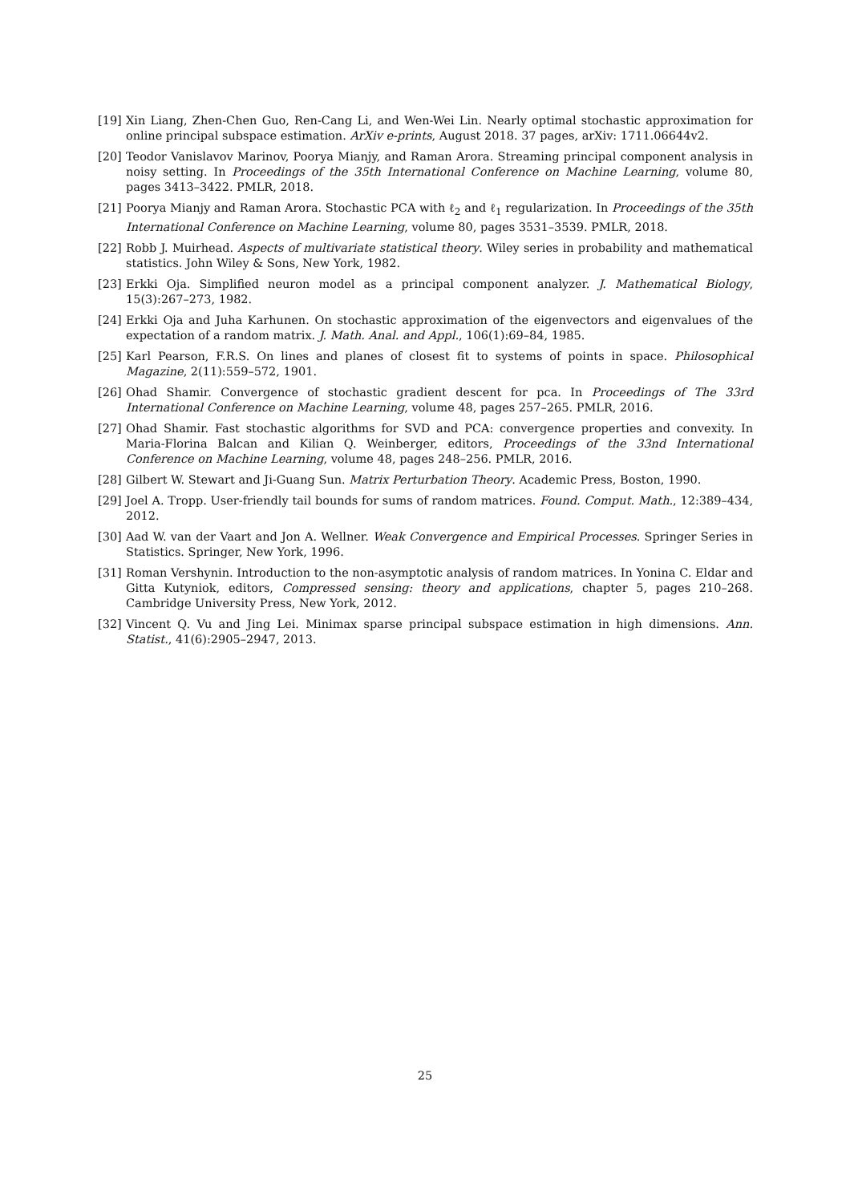[19] Xin Liang, Zhen-Chen Guo, Ren-Cang Li, and Wen-Wei Lin. Nearly optimal stochastic approximation for online principal subspace estimation. ArXiv e-prints, August 2018. 37 pages, arXiv: 1711.06644v2.
[20] Teodor Vanislavov Marinov, Poorya Mianjy, and Raman Arora. Streaming principal component analysis in noisy setting. In Proceedings of the 35th International Conference on Machine Learning, volume 80, pages 3413–3422. PMLR, 2018.
[21] Poorya Mianjy and Raman Arora. Stochastic PCA with ℓ<sub>2</sub> and ℓ<sub>1</sub> regularization. In Proceedings of the 35th International Conference on Machine Learning, volume 80, pages 3531–3539. PMLR, 2018.
[22] Robb J. Muirhead. Aspects of multivariate statistical theory. Wiley series in probability and mathematical statistics. John Wiley & Sons, New York, 1982.
[23] Erkki Oja. Simplified neuron model as a principal component analyzer. J. Mathematical Biology, 15(3):267–273, 1982.
[24] Erkki Oja and Juha Karhunen. On stochastic approximation of the eigenvectors and eigenvalues of the expectation of a random matrix. J. Math. Anal. and Appl., 106(1):69–84, 1985.
[25] Karl Pearson, F.R.S. On lines and planes of closest fit to systems of points in space. Philosophical Magazine, 2(11):559–572, 1901.
[26] Ohad Shamir. Convergence of stochastic gradient descent for pca. In Proceedings of The 33rd International Conference on Machine Learning, volume 48, pages 257–265. PMLR, 2016.
[27] Ohad Shamir. Fast stochastic algorithms for SVD and PCA: convergence properties and convexity. In Maria-Florina Balcan and Kilian Q. Weinberger, editors, Proceedings of the 33nd International Conference on Machine Learning, volume 48, pages 248–256. PMLR, 2016.
[28] Gilbert W. Stewart and Ji-Guang Sun. Matrix Perturbation Theory. Academic Press, Boston, 1990.
[29] Joel A. Tropp. User-friendly tail bounds for sums of random matrices. Found. Comput. Math., 12:389–434, 2012.
[30] Aad W. van der Vaart and Jon A. Wellner. Weak Convergence and Empirical Processes. Springer Series in Statistics. Springer, New York, 1996.
[31] Roman Vershynin. Introduction to the non-asymptotic analysis of random matrices. In Yonina C. Eldar and Gitta Kutyniok, editors, Compressed sensing: theory and applications, chapter 5, pages 210–268. Cambridge University Press, New York, 2012.
[32] Vincent Q. Vu and Jing Lei. Minimax sparse principal subspace estimation in high dimensions. Ann. Statist., 41(6):2905–2947, 2013.
25